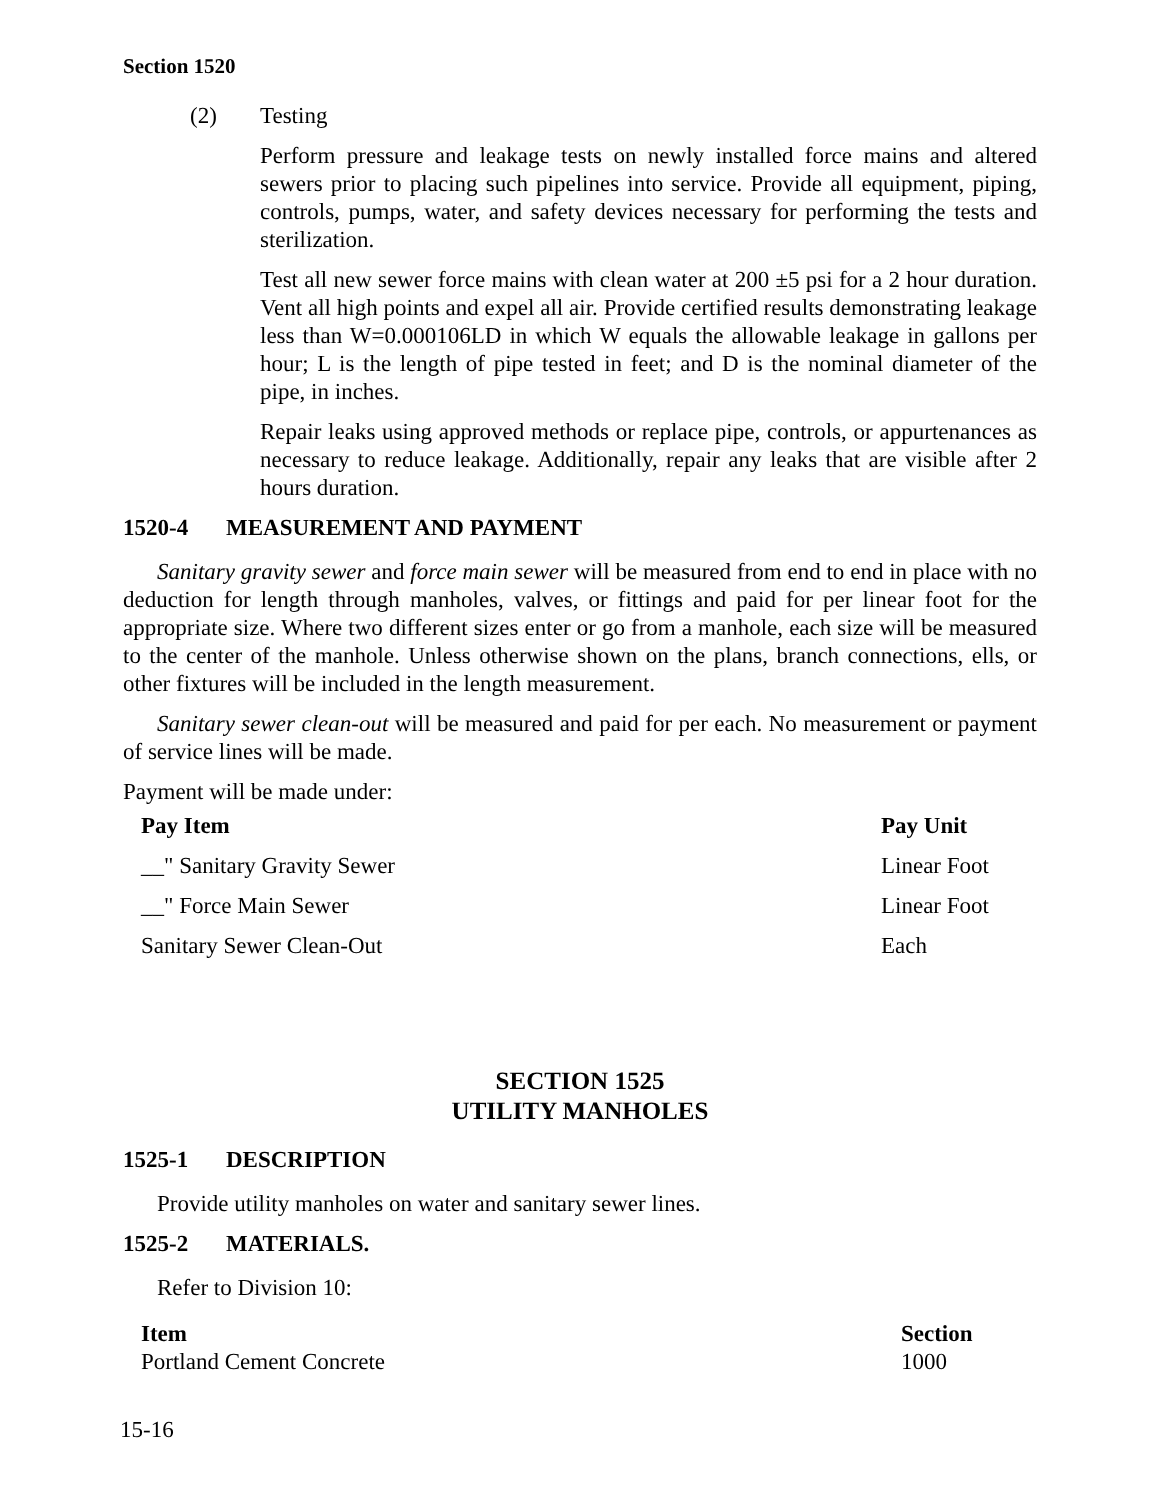Section 1520
(2) Testing
Perform pressure and leakage tests on newly installed force mains and altered sewers prior to placing such pipelines into service. Provide all equipment, piping, controls, pumps, water, and safety devices necessary for performing the tests and sterilization.
Test all new sewer force mains with clean water at 200 ±5 psi for a 2 hour duration. Vent all high points and expel all air. Provide certified results demonstrating leakage less than W=0.000106LD in which W equals the allowable leakage in gallons per hour; L is the length of pipe tested in feet; and D is the nominal diameter of the pipe, in inches.
Repair leaks using approved methods or replace pipe, controls, or appurtenances as necessary to reduce leakage. Additionally, repair any leaks that are visible after 2 hours duration.
1520-4 MEASUREMENT AND PAYMENT
Sanitary gravity sewer and force main sewer will be measured from end to end in place with no deduction for length through manholes, valves, or fittings and paid for per linear foot for the appropriate size. Where two different sizes enter or go from a manhole, each size will be measured to the center of the manhole. Unless otherwise shown on the plans, branch connections, ells, or other fixtures will be included in the length measurement.
Sanitary sewer clean-out will be measured and paid for per each. No measurement or payment of service lines will be made.
Payment will be made under:
| Pay Item | Pay Unit |
| --- | --- |
| __" Sanitary Gravity Sewer | Linear Foot |
| __" Force Main Sewer | Linear Foot |
| Sanitary Sewer Clean-Out | Each |
SECTION 1525
UTILITY MANHOLES
1525-1 DESCRIPTION
Provide utility manholes on water and sanitary sewer lines.
1525-2 MATERIALS.
Refer to Division 10:
| Item | Section |
| --- | --- |
| Portland Cement Concrete | 1000 |
15-16